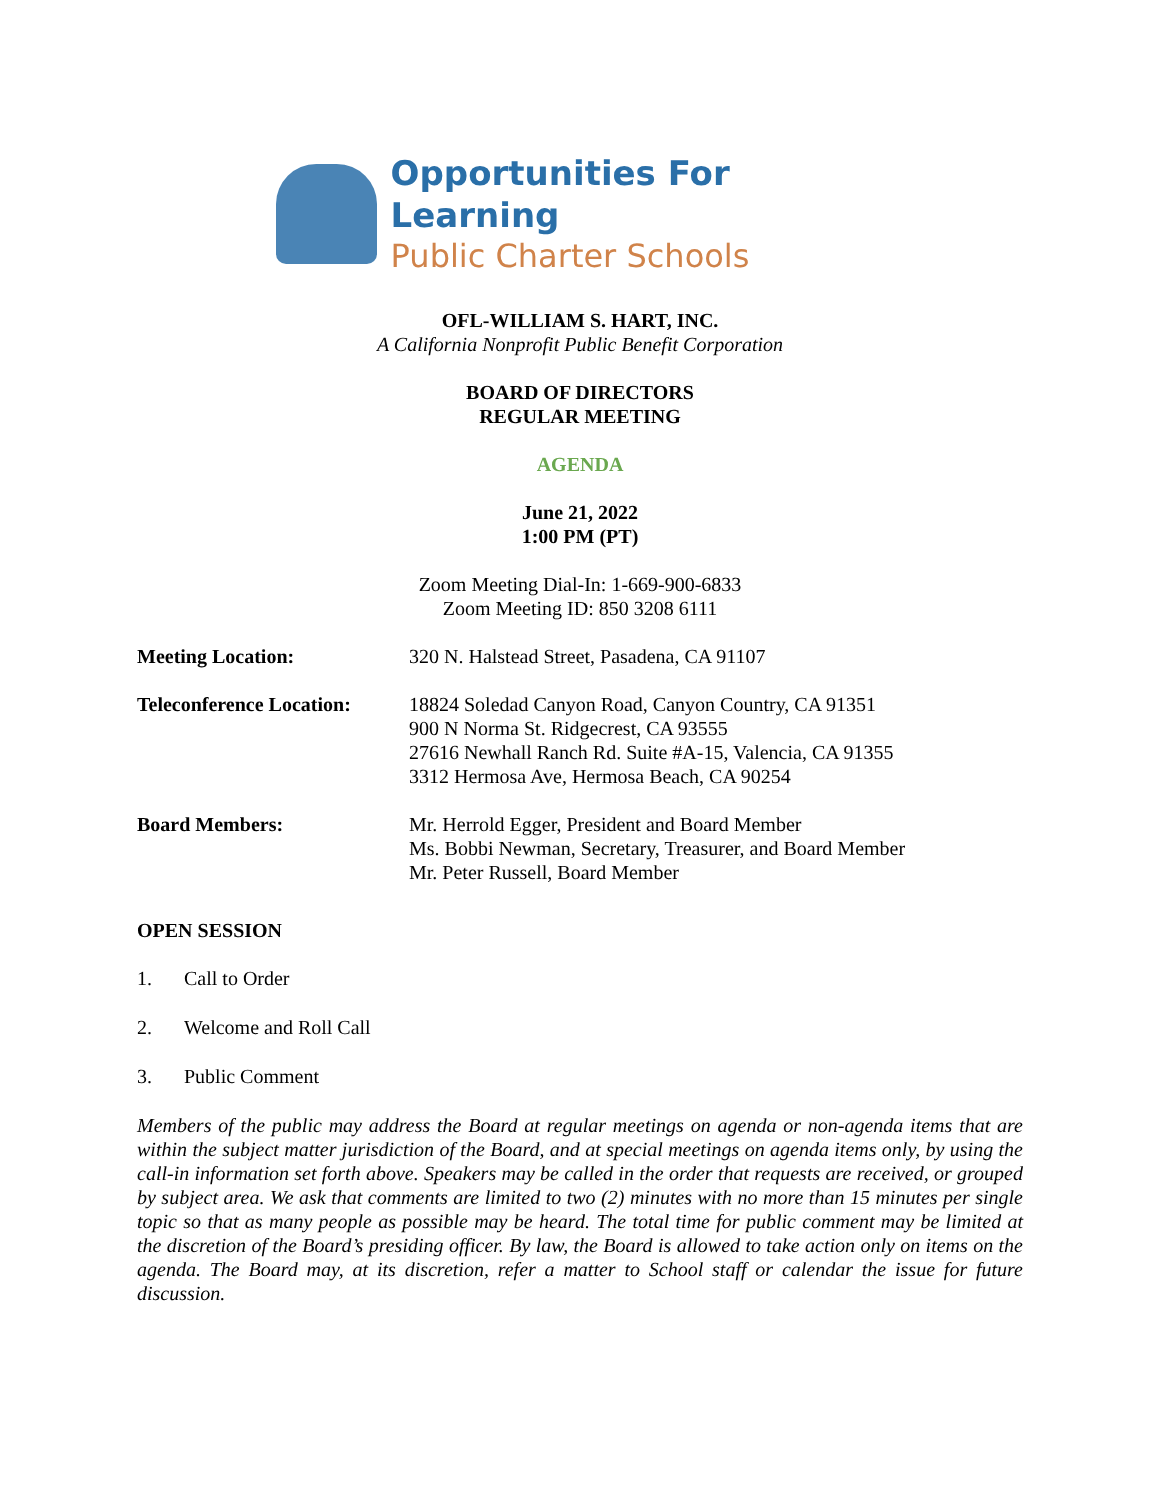Opportunities For Learning
Public Charter Schools
OFL-WILLIAM S. HART, INC.
A California Nonprofit Public Benefit Corporation
BOARD OF DIRECTORS
REGULAR MEETING
AGENDA
June 21, 2022
1:00 PM (PT)
Zoom Meeting Dial-In: 1-669-900-6833
Zoom Meeting ID: 850 3208 6111
Meeting Location: 320 N. Halstead Street, Pasadena, CA 91107
Teleconference Location:
18824 Soledad Canyon Road, Canyon Country, CA 91351
900 N Norma St. Ridgecrest, CA 93555
27616 Newhall Ranch Rd. Suite #A-15, Valencia, CA 91355
3312 Hermosa Ave, Hermosa Beach, CA 90254
Board Members: Mr. Herrold Egger, President and Board Member
Ms. Bobbi Newman, Secretary, Treasurer, and Board Member
Mr. Peter Russell, Board Member
OPEN SESSION
1. Call to Order
2. Welcome and Roll Call
3. Public Comment
Members of the public may address the Board at regular meetings on agenda or non-agenda items that are within the subject matter jurisdiction of the Board, and at special meetings on agenda items only, by using the call-in information set forth above. Speakers may be called in the order that requests are received, or grouped by subject area. We ask that comments are limited to two (2) minutes with no more than 15 minutes per single topic so that as many people as possible may be heard. The total time for public comment may be limited at the discretion of the Board’s presiding officer. By law, the Board is allowed to take action only on items on the agenda. The Board may, at its discretion, refer a matter to School staff or calendar the issue for future discussion.